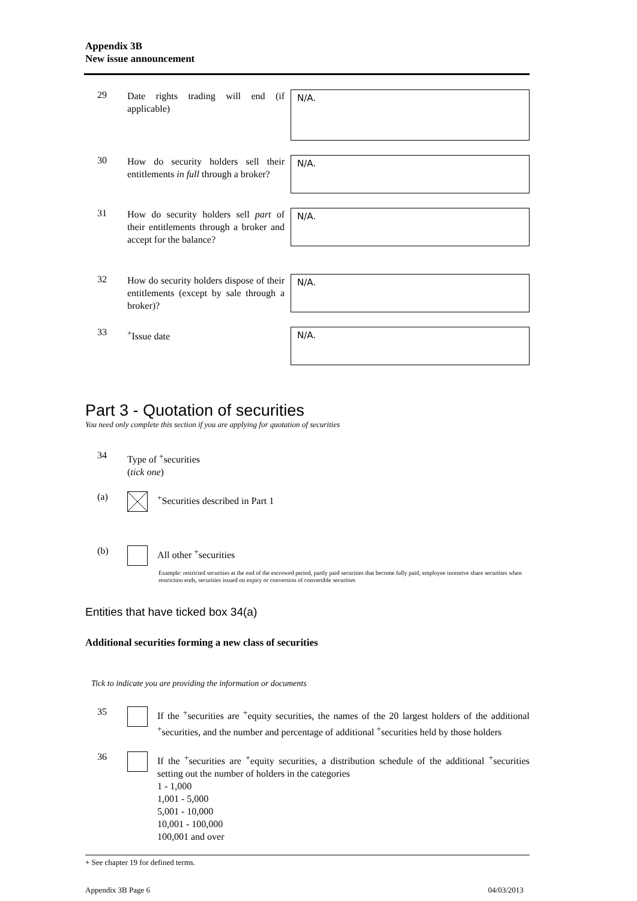Appendix 3B
New issue announcement
29
Date rights trading will end (if applicable)
N/A.
30
How do security holders sell their entitlements in full through a broker?
N/A.
31
How do security holders sell part of their entitlements through a broker and accept for the balance?
N/A.
32
How do security holders dispose of their entitlements (except by sale through a broker)?
N/A.
33
<sup>+</sup>Issue date
N/A.
Part 3 - Quotation of securities
You need only complete this section if you are applying for quotation of securities
34
Type of <sup>+</sup>securities
(tick one)
(a)
<sup>+</sup>Securities described in Part 1
(b)
All other <sup>+</sup>securities
Example: restricted securities at the end of the escrowed period, partly paid securities that become fully paid, employee incentive share securities when restriction ends, securities issued on expiry or conversion of convertible securities
Entities that have ticked box 34(a)
Additional securities forming a new class of securities
Tick to indicate you are providing the information or documents
35
If the <sup>+</sup>securities are <sup>+</sup>equity securities, the names of the 20 largest holders of the additional <sup>+</sup>securities, and the number and percentage of additional <sup>+</sup>securities held by those holders
36
If the <sup>+</sup>securities are <sup>+</sup>equity securities, a distribution schedule of the additional <sup>+</sup>securities setting out the number of holders in the categories
1 - 1,000
1,001 - 5,000
5,001 - 10,000
10,001 - 100,000
100,001 and over
+ See chapter 19 for defined terms.
Appendix 3B Page 6 04/03/2013